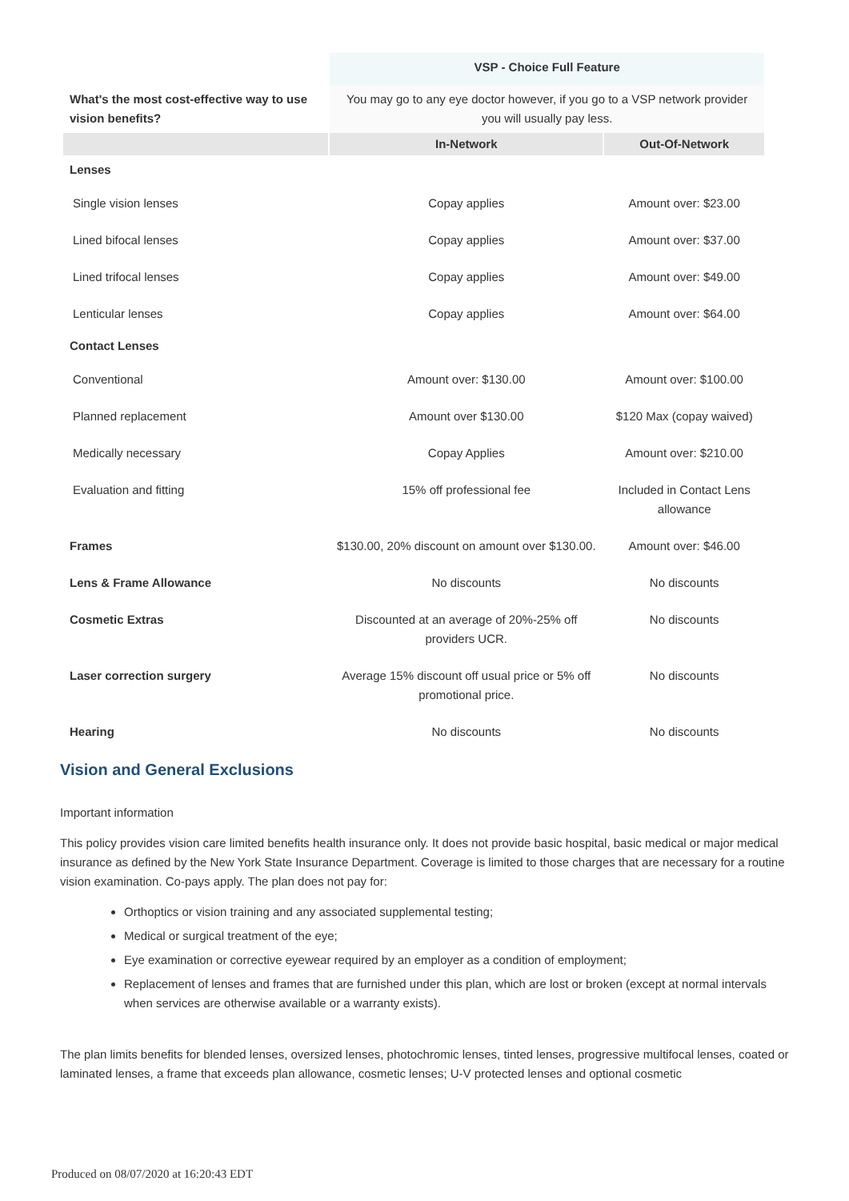| | VSP - Choice Full Feature | |
| What's the most cost-effective way to use vision benefits? | You may go to any eye doctor however, if you go to a VSP network provider you will usually pay less. | |
| | In-Network | Out-Of-Network |
| Lenses | | |
| Single vision lenses | Copay applies | Amount over: $23.00 |
| Lined bifocal lenses | Copay applies | Amount over: $37.00 |
| Lined trifocal lenses | Copay applies | Amount over: $49.00 |
| Lenticular lenses | Copay applies | Amount over: $64.00 |
| Contact Lenses | | |
| Conventional | Amount over: $130.00 | Amount over: $100.00 |
| Planned replacement | Amount over $130.00 | $120 Max (copay waived) |
| Medically necessary | Copay Applies | Amount over: $210.00 |
| Evaluation and fitting | 15% off professional fee | Included in Contact Lens allowance |
| Frames | $130.00, 20% discount on amount over $130.00. | Amount over: $46.00 |
| Lens & Frame Allowance | No discounts | No discounts |
| Cosmetic Extras | Discounted at an average of 20%-25% off providers UCR. | No discounts |
| Laser correction surgery | Average 15% discount off usual price or 5% off promotional price. | No discounts |
| Hearing | No discounts | No discounts |
Vision and General Exclusions
Important information
This policy provides vision care limited benefits health insurance only. It does not provide basic hospital, basic medical or major medical insurance as defined by the New York State Insurance Department. Coverage is limited to those charges that are necessary for a routine vision examination. Co-pays apply. The plan does not pay for:
Orthoptics or vision training and any associated supplemental testing;
Medical or surgical treatment of the eye;
Eye examination or corrective eyewear required by an employer as a condition of employment;
Replacement of lenses and frames that are furnished under this plan, which are lost or broken (except at normal intervals when services are otherwise available or a warranty exists).
The plan limits benefits for blended lenses, oversized lenses, photochromic lenses, tinted lenses, progressive multifocal lenses, coated or laminated lenses, a frame that exceeds plan allowance, cosmetic lenses; U-V protected lenses and optional cosmetic
Produced on 08/07/2020 at 16:20:43 EDT